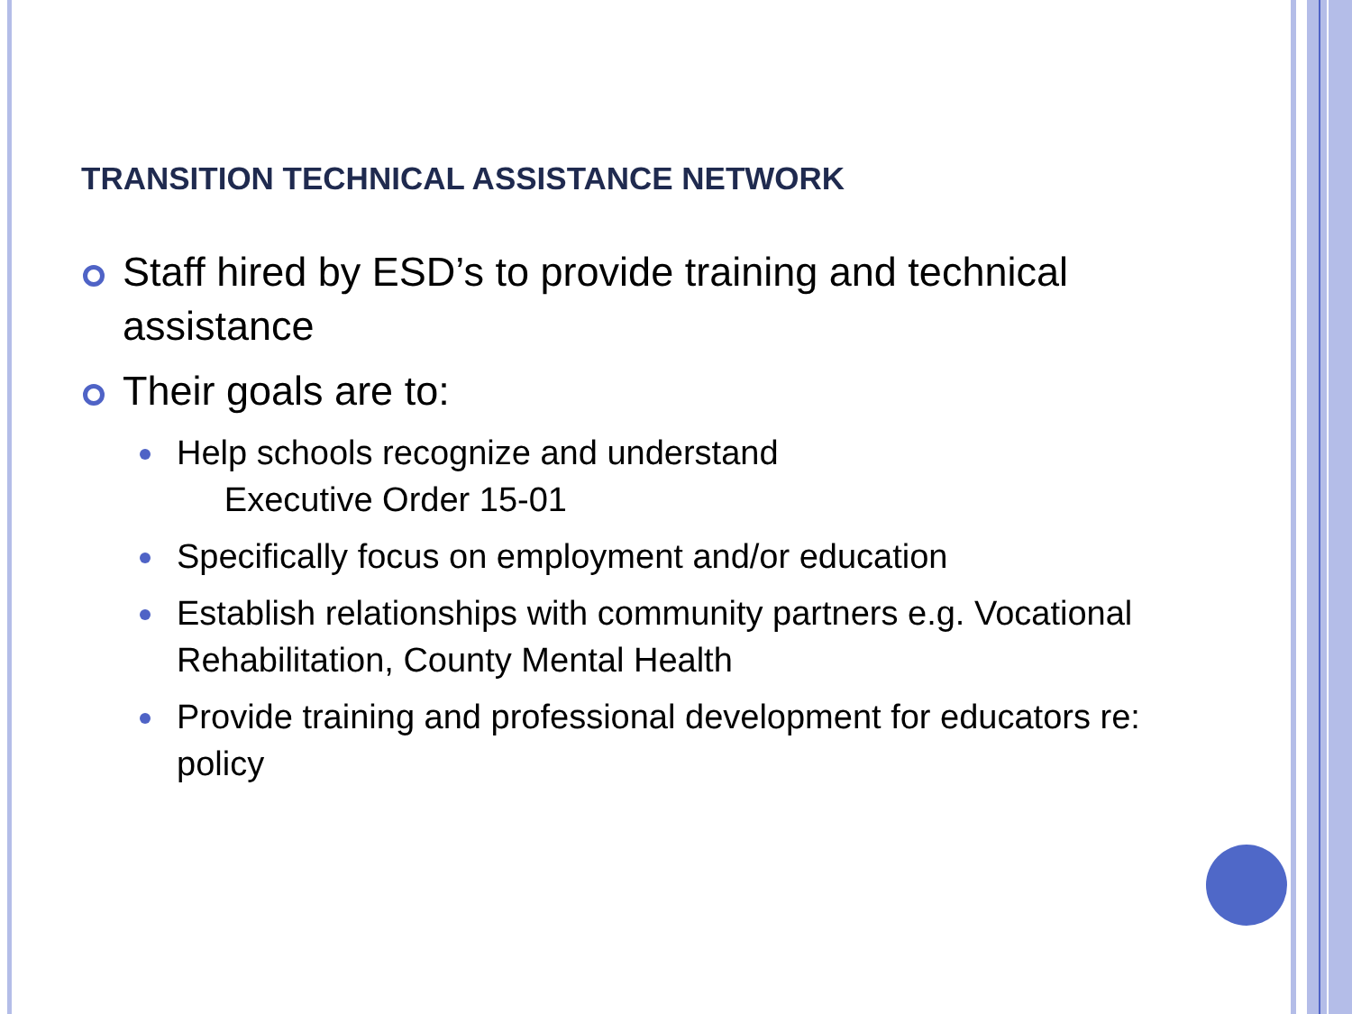TRANSITION TECHNICAL ASSISTANCE NETWORK
Staff hired by ESD’s to provide training and technical assistance
Their goals are to:
Help schools recognize and understand
Executive Order 15-01
Specifically focus on employment and/or education
Establish relationships with community partners e.g. Vocational Rehabilitation, County Mental Health
Provide training and professional development for educators re: policy